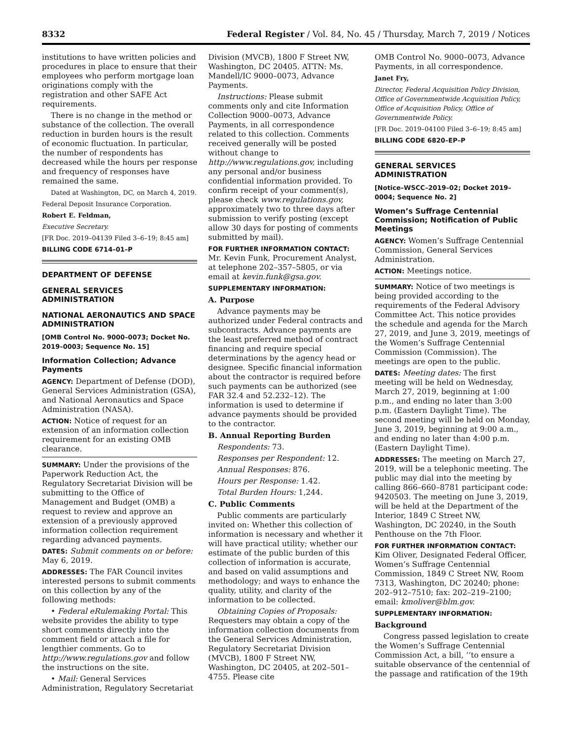8332 Federal Register / Vol. 84, No. 45 / Thursday, March 7, 2019 / Notices
institutions to have written policies and procedures in place to ensure that their employees who perform mortgage loan originations comply with the registration and other SAFE Act requirements.
There is no change in the method or substance of the collection. The overall reduction in burden hours is the result of economic fluctuation. In particular, the number of respondents has decreased while the hours per response and frequency of responses have remained the same.
Dated at Washington, DC, on March 4, 2019.
Federal Deposit Insurance Corporation.
Robert E. Feldman,
Executive Secretary.
[FR Doc. 2019–04139 Filed 3–6–19; 8:45 am]
BILLING CODE 6714–01–P
DEPARTMENT OF DEFENSE
GENERAL SERVICES ADMINISTRATION
NATIONAL AERONAUTICS AND SPACE ADMINISTRATION
[OMB Control No. 9000–0073; Docket No. 2019–0003; Sequence No. 15]
Information Collection; Advance Payments
AGENCY: Department of Defense (DOD), General Services Administration (GSA), and National Aeronautics and Space Administration (NASA).
ACTION: Notice of request for an extension of an information collection requirement for an existing OMB clearance.
SUMMARY: Under the provisions of the Paperwork Reduction Act, the Regulatory Secretariat Division will be submitting to the Office of Management and Budget (OMB) a request to review and approve an extension of a previously approved information collection requirement regarding advanced payments.
DATES: Submit comments on or before: May 6, 2019.
ADDRESSES: The FAR Council invites interested persons to submit comments on this collection by any of the following methods:
• Federal eRulemaking Portal: This website provides the ability to type short comments directly into the comment field or attach a file for lengthier comments. Go to http://www.regulations.gov and follow the instructions on the site.
• Mail: General Services Administration, Regulatory Secretariat
Division (MVCB), 1800 F Street NW, Washington, DC 20405. ATTN: Ms. Mandell/IC 9000–0073, Advance Payments.
Instructions: Please submit comments only and cite Information Collection 9000–0073, Advance Payments, in all correspondence related to this collection. Comments received generally will be posted without change to http://www.regulations.gov, including any personal and/or business confidential information provided. To confirm receipt of your comment(s), please check www.regulations.gov, approximately two to three days after submission to verify posting (except allow 30 days for posting of comments submitted by mail).
FOR FURTHER INFORMATION CONTACT: Mr. Kevin Funk, Procurement Analyst, at telephone 202–357–5805, or via email at kevin.funk@gsa.gov.
SUPPLEMENTARY INFORMATION:
A. Purpose
Advance payments may be authorized under Federal contracts and subcontracts. Advance payments are the least preferred method of contract financing and require special determinations by the agency head or designee. Specific financial information about the contractor is required before such payments can be authorized (see FAR 32.4 and 52.232–12). The information is used to determine if advance payments should be provided to the contractor.
B. Annual Reporting Burden
Respondents: 73.
Responses per Respondent: 12.
Annual Responses: 876.
Hours per Response: 1.42.
Total Burden Hours: 1,244.
C. Public Comments
Public comments are particularly invited on: Whether this collection of information is necessary and whether it will have practical utility; whether our estimate of the public burden of this collection of information is accurate, and based on valid assumptions and methodology; and ways to enhance the quality, utility, and clarity of the information to be collected.
Obtaining Copies of Proposals: Requesters may obtain a copy of the information collection documents from the General Services Administration, Regulatory Secretariat Division (MVCB), 1800 F Street NW, Washington, DC 20405, at 202–501–4755. Please cite
OMB Control No. 9000–0073, Advance Payments, in all correspondence.
Janet Fry,
Director, Federal Acquisition Policy Division, Office of Governmentwide Acquisition Policy, Office of Acquisition Policy, Office of Governmentwide Policy.
[FR Doc. 2019–04100 Filed 3–6–19; 8:45 am]
BILLING CODE 6820–EP–P
GENERAL SERVICES ADMINISTRATION
[Notice–WSCC–2019–02; Docket 2019–0004; Sequence No. 2]
Women’s Suffrage Centennial Commission; Notification of Public Meetings
AGENCY: Women’s Suffrage Centennial Commission, General Services Administration.
ACTION: Meetings notice.
SUMMARY: Notice of two meetings is being provided according to the requirements of the Federal Advisory Committee Act. This notice provides the schedule and agenda for the March 27, 2019, and June 3, 2019, meetings of the Women’s Suffrage Centennial Commission (Commission). The meetings are open to the public.
DATES: Meeting dates: The first meeting will be held on Wednesday, March 27, 2019, beginning at 1:00 p.m., and ending no later than 3:00 p.m. (Eastern Daylight Time). The second meeting will be held on Monday, June 3, 2019, beginning at 9:00 a.m., and ending no later than 4:00 p.m. (Eastern Daylight Time).
ADDRESSES: The meeting on March 27, 2019, will be a telephonic meeting. The public may dial into the meeting by calling 866–660–8781 participant code: 9420503. The meeting on June 3, 2019, will be held at the Department of the Interior, 1849 C Street NW, Washington, DC 20240, in the South Penthouse on the 7th Floor.
FOR FURTHER INFORMATION CONTACT: Kim Oliver, Designated Federal Officer, Women’s Suffrage Centennial Commission, 1849 C Street NW, Room 7313, Washington, DC 20240; phone: 202–912–7510; fax: 202–219–2100; email: kmoliver@blm.gov.
SUPPLEMENTARY INFORMATION:
Background
Congress passed legislation to create the Women’s Suffrage Centennial Commission Act, a bill, ‘‘to ensure a suitable observance of the centennial of the passage and ratification of the 19th